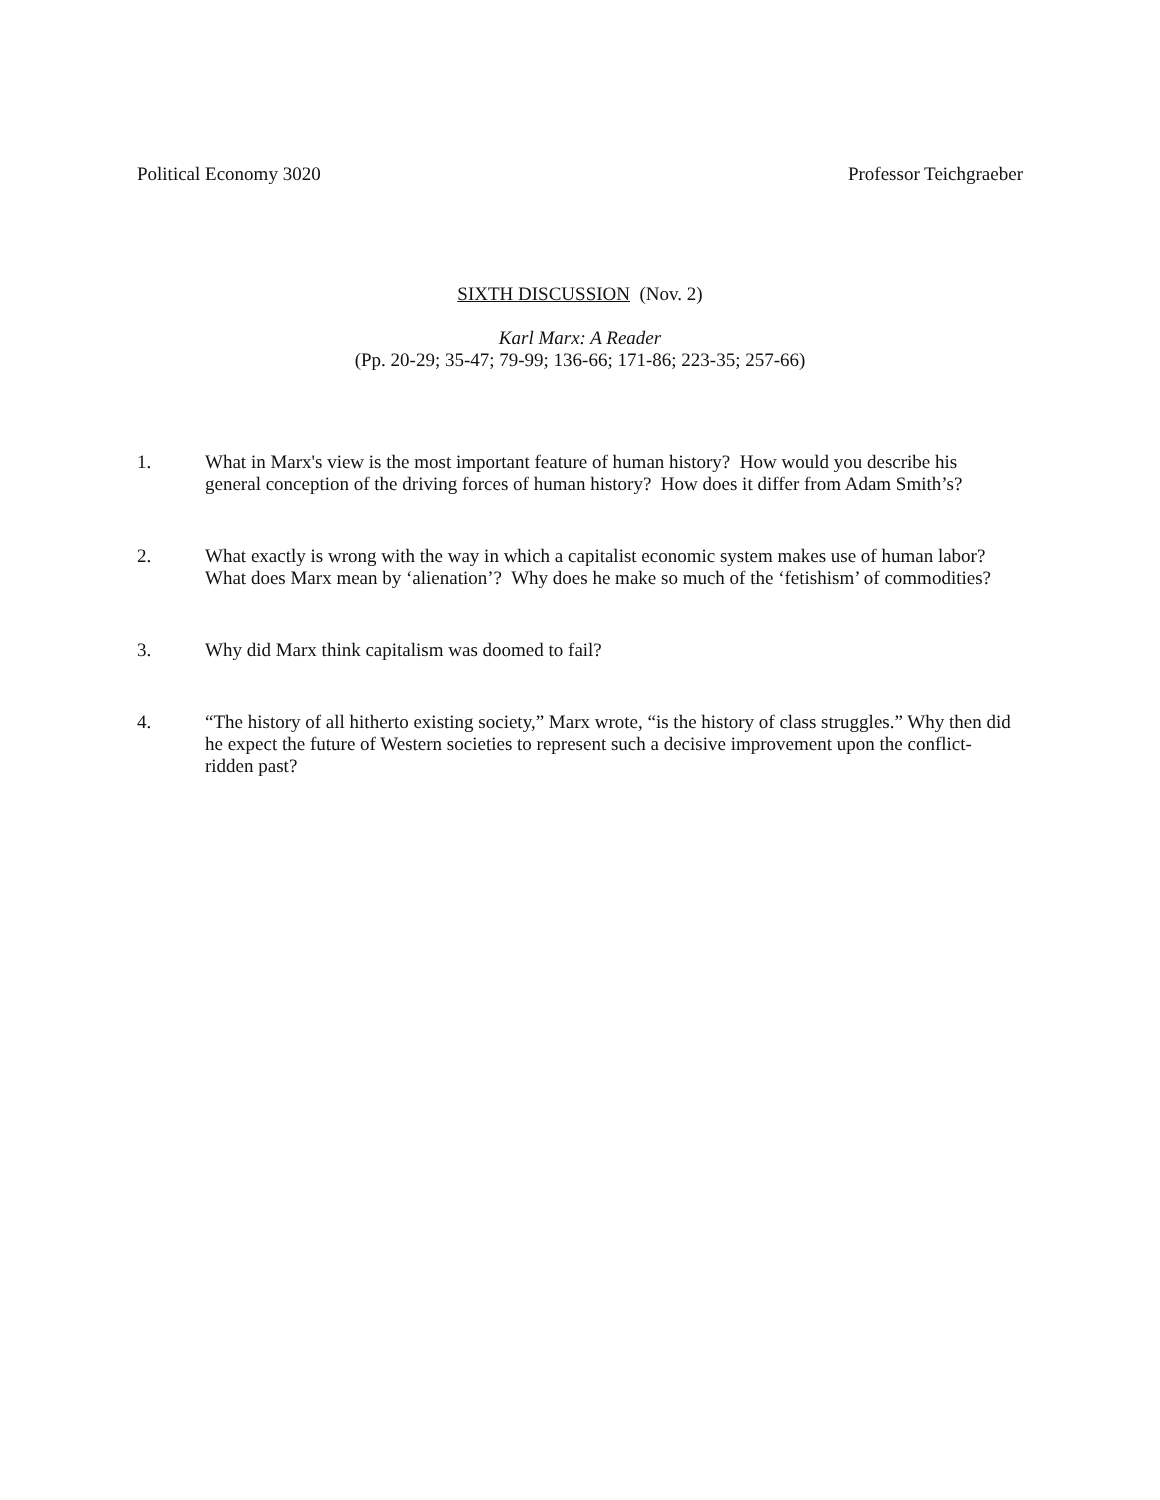Political Economy 3020 Professor Teichgraeber
SIXTH DISCUSSION (Nov. 2)
Karl Marx: A Reader
(Pp. 20-29; 35-47; 79-99; 136-66; 171-86; 223-35; 257-66)
1. What in Marx's view is the most important feature of human history? How would you describe his general conception of the driving forces of human history? How does it differ from Adam Smith’s?
2. What exactly is wrong with the way in which a capitalist economic system makes use of human labor? What does Marx mean by ‘alienation’? Why does he make so much of the ‘fetishism’ of commodities?
3. Why did Marx think capitalism was doomed to fail?
4. “The history of all hitherto existing society,” Marx wrote, “is the history of class struggles.” Why then did he expect the future of Western societies to represent such a decisive improvement upon the conflict-ridden past?